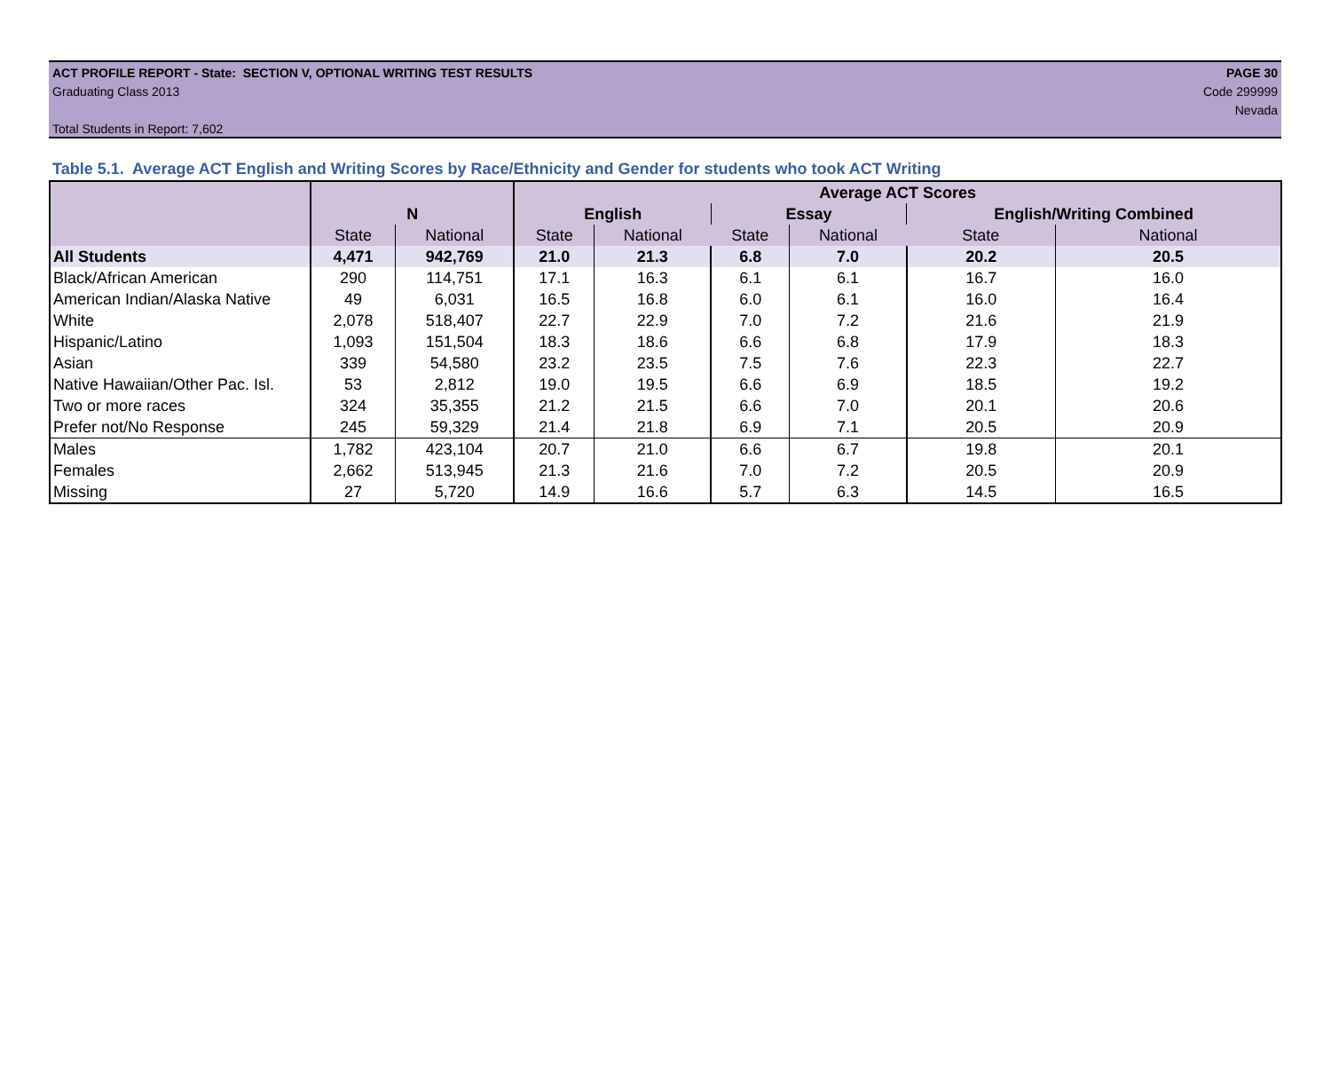ACT PROFILE REPORT - State: SECTION V, OPTIONAL WRITING TEST RESULTS PAGE 30
Graduating Class 2013 Code 299999
Nevada
Total Students in Report: 7,602
Table 5.1. Average ACT English and Writing Scores by Race/Ethnicity and Gender for students who took ACT Writing
| | | | Average ACT Scores | | | | | |
| --- | --- | --- | --- | --- | --- | --- | --- | --- |
| | N | | English | | Essay | | English/Writing Combined | |
| | State | National | State | National | State | National | State | National |
| All Students | 4,471 | 942,769 | 21.0 | 21.3 | 6.8 | 7.0 | 20.2 | 20.5 |
| Black/African American | 290 | 114,751 | 17.1 | 16.3 | 6.1 | 6.1 | 16.7 | 16.0 |
| American Indian/Alaska Native | 49 | 6,031 | 16.5 | 16.8 | 6.0 | 6.1 | 16.0 | 16.4 |
| White | 2,078 | 518,407 | 22.7 | 22.9 | 7.0 | 7.2 | 21.6 | 21.9 |
| Hispanic/Latino | 1,093 | 151,504 | 18.3 | 18.6 | 6.6 | 6.8 | 17.9 | 18.3 |
| Asian | 339 | 54,580 | 23.2 | 23.5 | 7.5 | 7.6 | 22.3 | 22.7 |
| Native Hawaiian/Other Pac. Isl. | 53 | 2,812 | 19.0 | 19.5 | 6.6 | 6.9 | 18.5 | 19.2 |
| Two or more races | 324 | 35,355 | 21.2 | 21.5 | 6.6 | 7.0 | 20.1 | 20.6 |
| Prefer not/No Response | 245 | 59,329 | 21.4 | 21.8 | 6.9 | 7.1 | 20.5 | 20.9 |
| Males | 1,782 | 423,104 | 20.7 | 21.0 | 6.6 | 6.7 | 19.8 | 20.1 |
| Females | 2,662 | 513,945 | 21.3 | 21.6 | 7.0 | 7.2 | 20.5 | 20.9 |
| Missing | 27 | 5,720 | 14.9 | 16.6 | 5.7 | 6.3 | 14.5 | 16.5 |